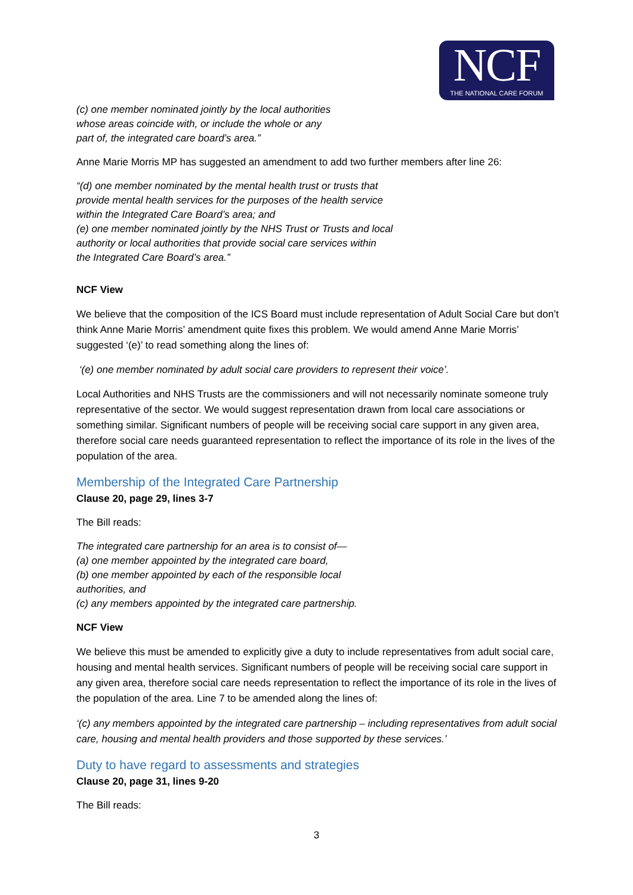NCF
THE NATIONAL CARE FORUM
(c) one member nominated jointly by the local authorities
whose areas coincide with, or include the whole or any
part of, the integrated care board’s area.”
Anne Marie Morris MP has suggested an amendment to add two further members after line 26:
“(d) one member nominated by the mental health trust or trusts that
provide mental health services for the purposes of the health service
within the Integrated Care Board’s area; and
(e) one member nominated jointly by the NHS Trust or Trusts and local
authority or local authorities that provide social care services within
the Integrated Care Board’s area.”
NCF View
We believe that the composition of the ICS Board must include representation of Adult Social Care but don’t think Anne Marie Morris’ amendment quite fixes this problem. We would amend Anne Marie Morris’ suggested ‘(e)’ to read something along the lines of:
‘(e) one member nominated by adult social care providers to represent their voice’.
Local Authorities and NHS Trusts are the commissioners and will not necessarily nominate someone truly representative of the sector. We would suggest representation drawn from local care associations or something similar. Significant numbers of people will be receiving social care support in any given area, therefore social care needs guaranteed representation to reflect the importance of its role in the lives of the population of the area.
Membership of the Integrated Care Partnership
Clause 20, page 29, lines 3-7
The Bill reads:
The integrated care partnership for an area is to consist of—
(a) one member appointed by the integrated care board,
(b) one member appointed by each of the responsible local
authorities, and
(c) any members appointed by the integrated care partnership.
NCF View
We believe this must be amended to explicitly give a duty to include representatives from adult social care, housing and mental health services. Significant numbers of people will be receiving social care support in any given area, therefore social care needs representation to reflect the importance of its role in the lives of the population of the area. Line 7 to be amended along the lines of:
‘(c) any members appointed by the integrated care partnership – including representatives from adult social care, housing and mental health providers and those supported by these services.’
Duty to have regard to assessments and strategies
Clause 20, page 31, lines 9-20
The Bill reads:
3